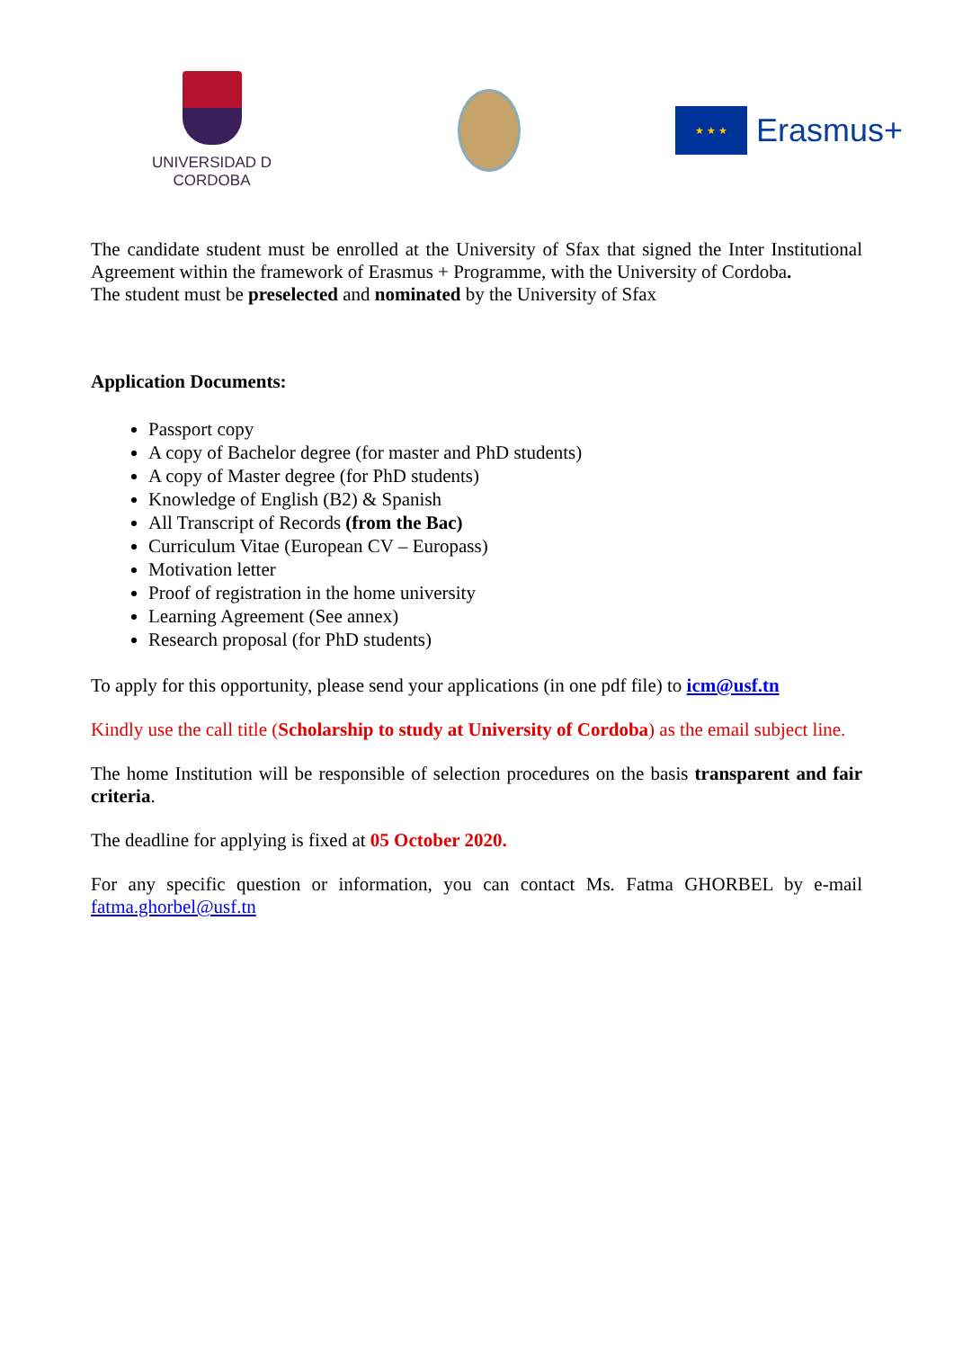UNIVERSIDAD D CORDOBA
★ ★ ★
Erasmus+
The candidate student must be enrolled at the University of Sfax that signed the Inter Institutional Agreement within the framework of Erasmus + Programme, with the University of Cordoba.
The student must be preselected and nominated by the University of Sfax
Application Documents:
Passport copy
A copy of Bachelor degree (for master and PhD students)
A copy of Master degree (for PhD students)
Knowledge of English (B2) & Spanish
All Transcript of Records (from the Bac)
Curriculum Vitae (European CV – Europass)
Motivation letter
Proof of registration in the home university
Learning Agreement (See annex)
Research proposal (for PhD students)
To apply for this opportunity, please send your applications (in one pdf file) to icm@usf.tn
Kindly use the call title (Scholarship to study at University of Cordoba) as the email subject line.
The home Institution will be responsible of selection procedures on the basis transparent and fair criteria.
The deadline for applying is fixed at 05 October 2020.
For any specific question or information, you can contact Ms. Fatma GHORBEL by e-mail fatma.ghorbel@usf.tn